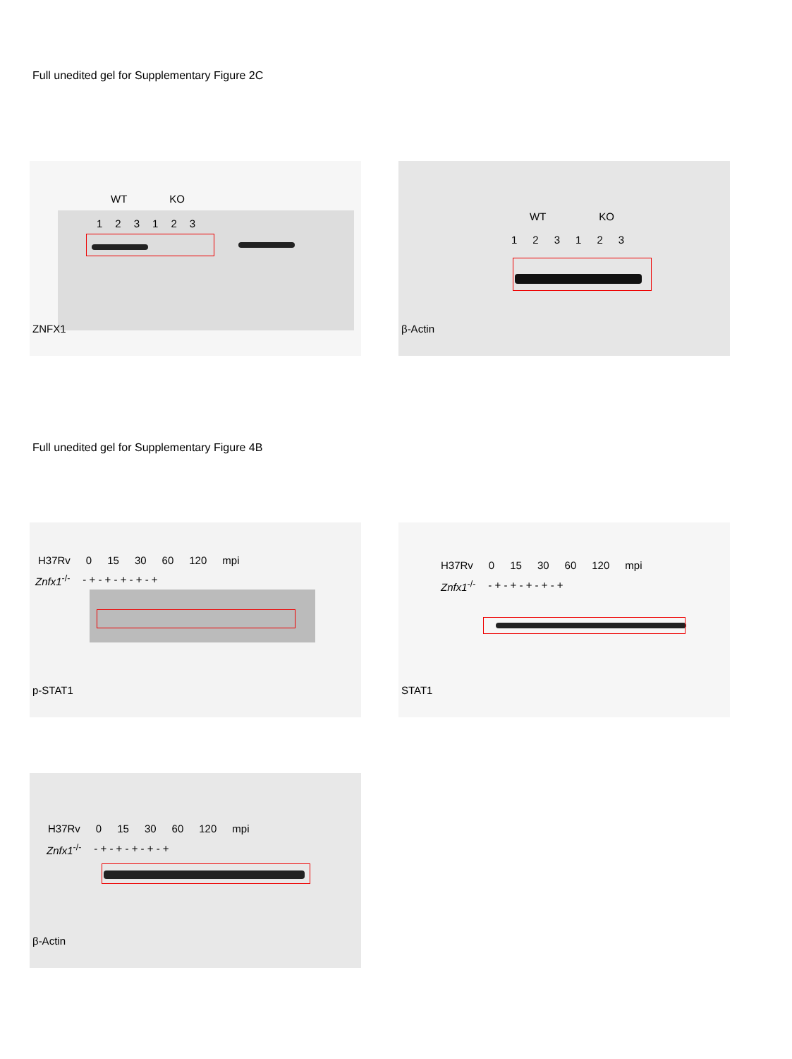Full unedited gel for Supplementary Figure 2C
WT KO
123123
ZNFX1
WT KO
123123
β-Actin
Full unedited gel for Supplementary Figure 4B
H37Rv 0 15 30 60 120 mpi
Znfx1<sup>-/-</sup> - + - + - + - + - +
p-STAT1
H37Rv 0 15 30 60 120 mpi
Znfx1<sup>-/-</sup> - + - + - + - + - +
STAT1
H37Rv 0 15 30 60 120 mpi
Znfx1<sup>-/-</sup> - + - + - + - + - +
β-Actin